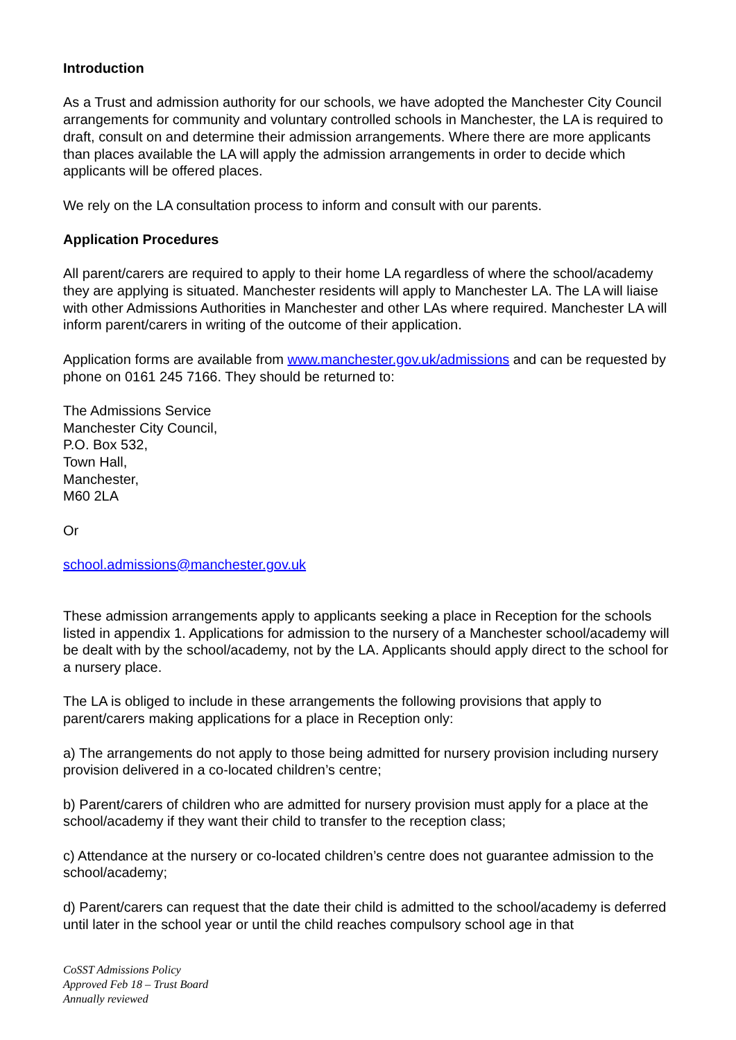Introduction
As a Trust and admission authority for our schools, we have adopted the Manchester City Council arrangements for community and voluntary controlled schools in Manchester, the LA is required to draft, consult on and determine their admission arrangements. Where there are more applicants than places available the LA will apply the admission arrangements in order to decide which applicants will be offered places.
We rely on the LA consultation process to inform and consult with our parents.
Application Procedures
All parent/carers are required to apply to their home LA regardless of where the school/academy they are applying is situated. Manchester residents will apply to Manchester LA. The LA will liaise with other Admissions Authorities in Manchester and other LAs where required. Manchester LA will inform parent/carers in writing of the outcome of their application.
Application forms are available from www.manchester.gov.uk/admissions and can be requested by phone on 0161 245 7166. They should be returned to:
The Admissions Service
Manchester City Council,
P.O. Box 532,
Town Hall,
Manchester,
M60 2LA
Or
school.admissions@manchester.gov.uk
These admission arrangements apply to applicants seeking a place in Reception for the schools listed in appendix 1. Applications for admission to the nursery of a Manchester school/academy will be dealt with by the school/academy, not by the LA. Applicants should apply direct to the school for a nursery place.
The LA is obliged to include in these arrangements the following provisions that apply to parent/carers making applications for a place in Reception only:
a) The arrangements do not apply to those being admitted for nursery provision including nursery provision delivered in a co-located children’s centre;
b) Parent/carers of children who are admitted for nursery provision must apply for a place at the school/academy if they want their child to transfer to the reception class;
c) Attendance at the nursery or co-located children’s centre does not guarantee admission to the school/academy;
d) Parent/carers can request that the date their child is admitted to the school/academy is deferred until later in the school year or until the child reaches compulsory school age in that
CoSST Admissions Policy
Approved Feb 18 – Trust Board
Annually reviewed